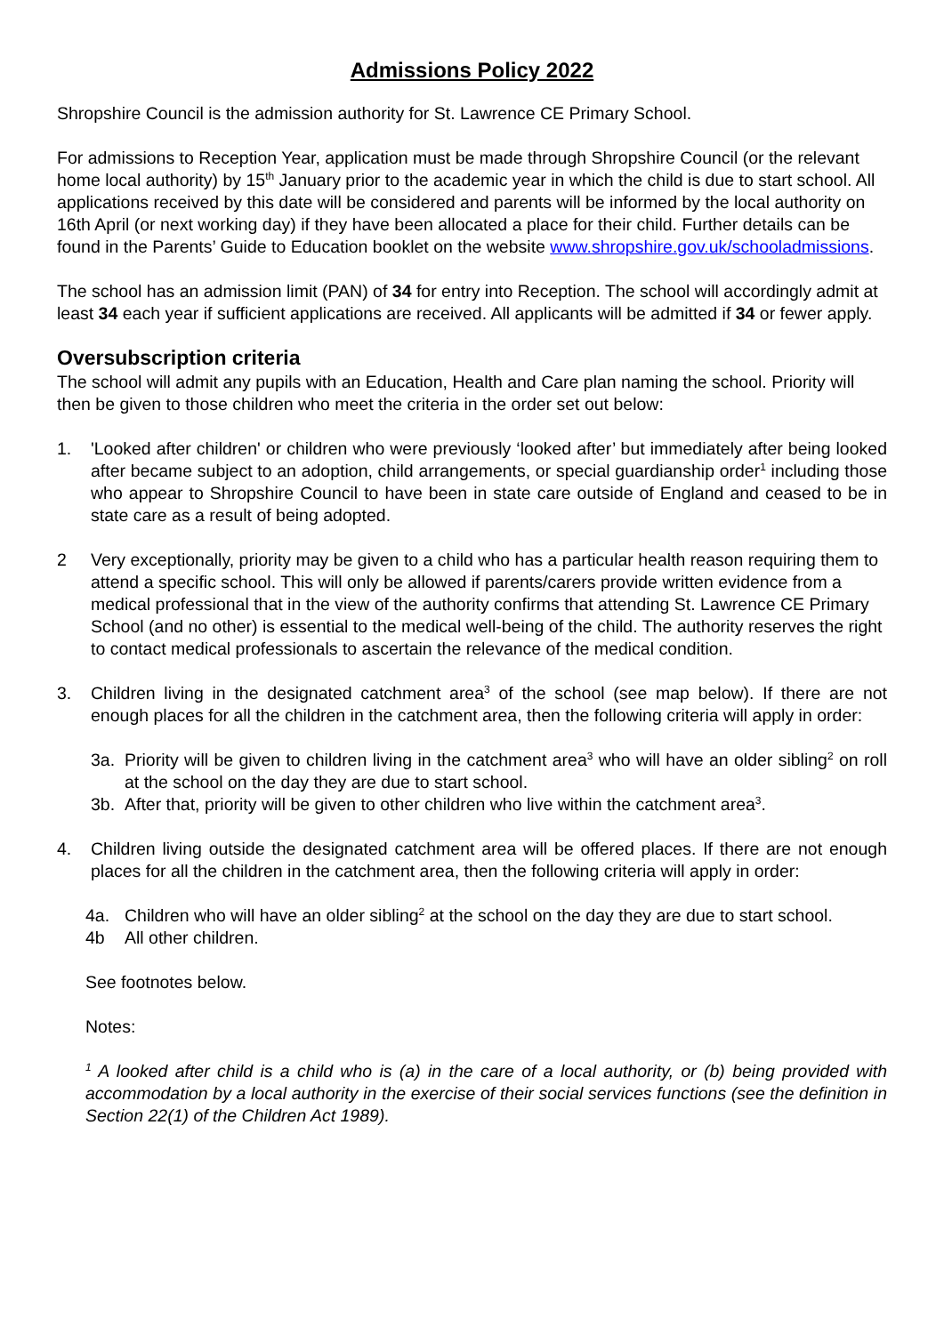Admissions Policy 2022
Shropshire Council is the admission authority for St. Lawrence CE Primary School.
For admissions to Reception Year, application must be made through Shropshire Council (or the relevant home local authority) by 15<sup>th</sup> January prior to the academic year in which the child is due to start school. All applications received by this date will be considered and parents will be informed by the local authority on 16th April (or next working day) if they have been allocated a place for their child. Further details can be found in the Parents’ Guide to Education booklet on the website www.shropshire.gov.uk/schooladmissions.
The school has an admission limit (PAN) of 34 for entry into Reception. The school will accordingly admit at least 34 each year if sufficient applications are received. All applicants will be admitted if 34 or fewer apply.
Oversubscription criteria
The school will admit any pupils with an Education, Health and Care plan naming the school. Priority will then be given to those children who meet the criteria in the order set out below:
1. 'Looked after children' or children who were previously ‘looked after’ but immediately after being looked after became subject to an adoption, child arrangements, or special guardianship order<sup>1</sup> including those who appear to Shropshire Council to have been in state care outside of England and ceased to be in state care as a result of being adopted.
2 Very exceptionally, priority may be given to a child who has a particular health reason requiring them to attend a specific school. This will only be allowed if parents/carers provide written evidence from a medical professional that in the view of the authority confirms that attending St. Lawrence CE Primary School (and no other) is essential to the medical well-being of the child. The authority reserves the right to contact medical professionals to ascertain the relevance of the medical condition.
3. Children living in the designated catchment area<sup>3</sup> of the school (see map below). If there are not enough places for all the children in the catchment area, then the following criteria will apply in order:
3a. Priority will be given to children living in the catchment area<sup>3</sup> who will have an older sibling<sup>2</sup> on roll at the school on the day they are due to start school.
3b. After that, priority will be given to other children who live within the catchment area<sup>3</sup>.
4. Children living outside the designated catchment area will be offered places. If there are not enough places for all the children in the catchment area, then the following criteria will apply in order:
4a. Children who will have an older sibling<sup>2</sup> at the school on the day they are due to start school.
4b All other children.
See footnotes below.
Notes:
<sup>1</sup> A looked after child is a child who is (a) in the care of a local authority, or (b) being provided with accommodation by a local authority in the exercise of their social services functions (see the definition in Section 22(1) of the Children Act 1989).